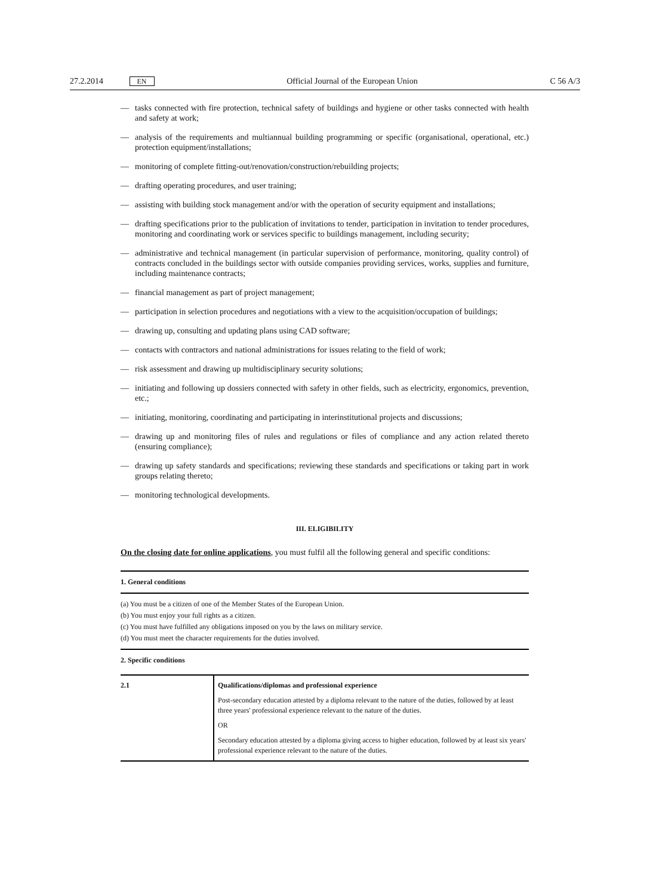27.2.2014 EN Official Journal of the European Union C 56 A/3
— tasks connected with fire protection, technical safety of buildings and hygiene or other tasks connected with health and safety at work;
— analysis of the requirements and multiannual building programming or specific (organisational, operational, etc.) protection equipment/installations;
— monitoring of complete fitting-out/renovation/construction/rebuilding projects;
— drafting operating procedures, and user training;
— assisting with building stock management and/or with the operation of security equipment and installations;
— drafting specifications prior to the publication of invitations to tender, participation in invitation to tender procedures, monitoring and coordinating work or services specific to buildings management, including security;
— administrative and technical management (in particular supervision of performance, monitoring, quality control) of contracts concluded in the buildings sector with outside companies providing services, works, supplies and furniture, including maintenance contracts;
— financial management as part of project management;
— participation in selection procedures and negotiations with a view to the acquisition/occupation of buildings;
— drawing up, consulting and updating plans using CAD software;
— contacts with contractors and national administrations for issues relating to the field of work;
— risk assessment and drawing up multidisciplinary security solutions;
— initiating and following up dossiers connected with safety in other fields, such as electricity, ergonomics, prevention, etc.;
— initiating, monitoring, coordinating and participating in interinstitutional projects and discussions;
— drawing up and monitoring files of rules and regulations or files of compliance and any action related thereto (ensuring compliance);
— drawing up safety standards and specifications; reviewing these standards and specifications or taking part in work groups relating thereto;
— monitoring technological developments.
III. ELIGIBILITY
On the closing date for online applications, you must fulfil all the following general and specific conditions:
1. General conditions
(a) You must be a citizen of one of the Member States of the European Union.
(b) You must enjoy your full rights as a citizen.
(c) You must have fulfilled any obligations imposed on you by the laws on military service.
(d) You must meet the character requirements for the duties involved.
2. Specific conditions
| 2.1 | Qualifications/diplomas and professional experience Post-secondary education attested by a diploma relevant to the nature of the duties, followed by at least three years' professional experience relevant to the nature of the duties. OR Secondary education attested by a diploma giving access to higher education, followed by at least six years' professional experience relevant to the nature of the duties. |